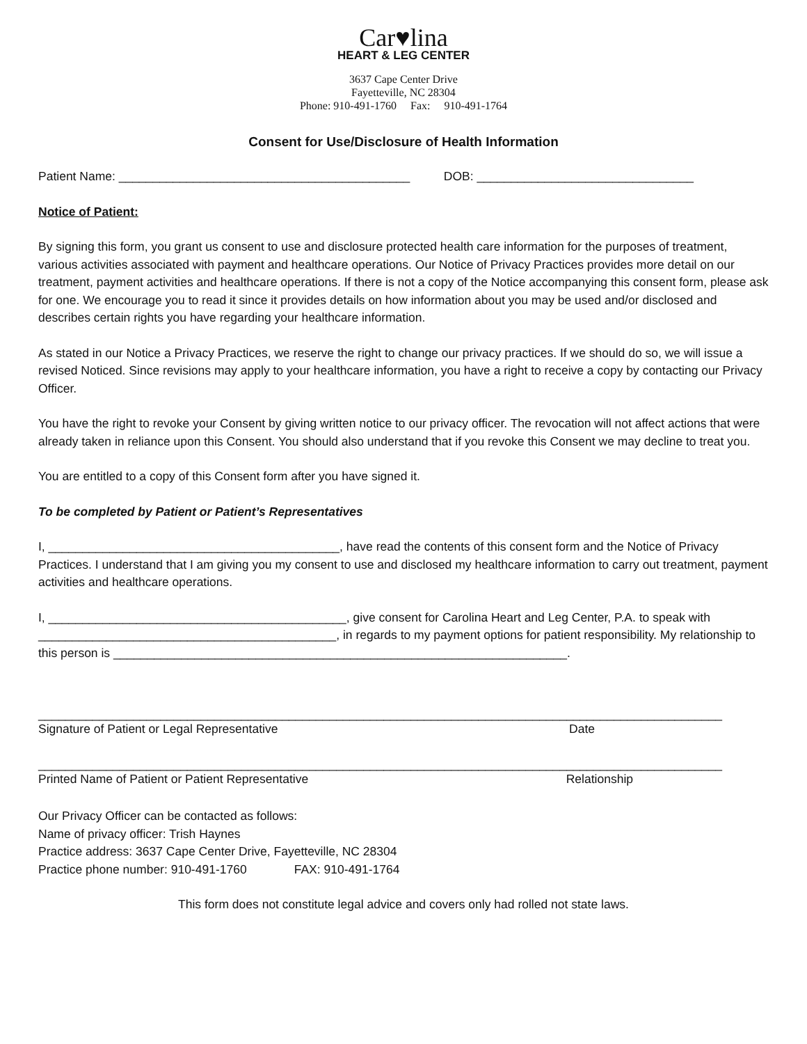Car♥lina
HEART & LEG CENTER
3637 Cape Center Drive
Fayetteville, NC 28304
Phone: 910-491-1760 Fax: 910-491-1764
Consent for Use/Disclosure of Health Information
Patient Name: ___________________________________________ DOB: ________________________________
Notice of Patient:
By signing this form, you grant us consent to use and disclosure protected health care information for the purposes of treatment, various activities associated with payment and healthcare operations. Our Notice of Privacy Practices provides more detail on our treatment, payment activities and healthcare operations. If there is not a copy of the Notice accompanying this consent form, please ask for one. We encourage you to read it since it provides details on how information about you may be used and/or disclosed and describes certain rights you have regarding your healthcare information.
As stated in our Notice a Privacy Practices, we reserve the right to change our privacy practices. If we should do so, we will issue a revised Noticed. Since revisions may apply to your healthcare information, you have a right to receive a copy by contacting our Privacy Officer.
You have the right to revoke your Consent by giving written notice to our privacy officer. The revocation will not affect actions that were already taken in reliance upon this Consent. You should also understand that if you revoke this Consent we may decline to treat you.
You are entitled to a copy of this Consent form after you have signed it.
To be completed by Patient or Patient’s Representatives
I, ___________________________________________, have read the contents of this consent form and the Notice of Privacy Practices. I understand that I am giving you my consent to use and disclosed my healthcare information to carry out treatment, payment activities and healthcare operations.
I, ____________________________________________, give consent for Carolina Heart and Leg Center, P.A. to speak with ____________________________________________, in regards to my payment options for patient responsibility. My relationship to this person is ___________________________________________________________________.
_____________________________________________________________________________________________________
Signature of Patient or Legal Representative Date
_____________________________________________________________________________________________________
Printed Name of Patient or Patient Representative Relationship
Our Privacy Officer can be contacted as follows:
Name of privacy officer: Trish Haynes
Practice address: 3637 Cape Center Drive, Fayetteville, NC 28304
Practice phone number: 910-491-1760 FAX: 910-491-1764
This form does not constitute legal advice and covers only had rolled not state laws.